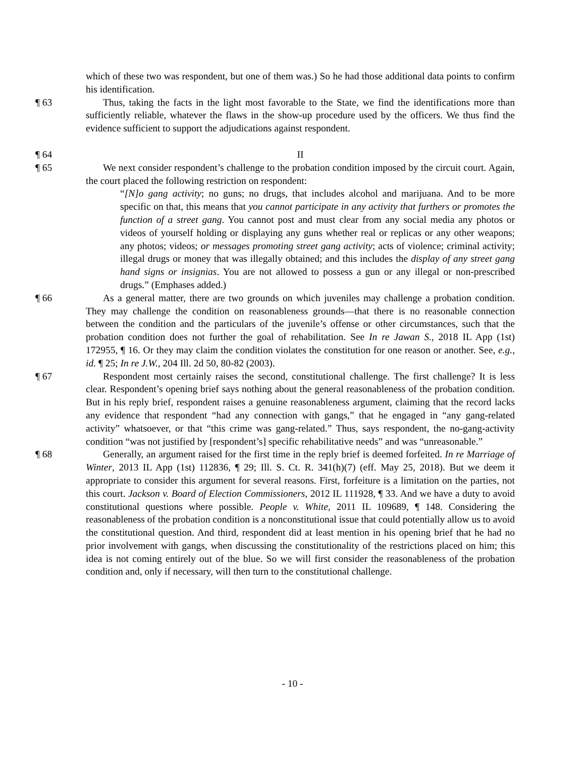which of these two was respondent, but one of them was.) So he had those additional data points to confirm his identification.
¶ 63 Thus, taking the facts in the light most favorable to the State, we find the identifications more than sufficiently reliable, whatever the flaws in the show-up procedure used by the officers. We thus find the evidence sufficient to support the adjudications against respondent.
¶ 64 II
¶ 65 We next consider respondent’s challenge to the probation condition imposed by the circuit court. Again, the court placed the following restriction on respondent:
“[N]o gang activity; no guns; no drugs, that includes alcohol and marijuana. And to be more specific on that, this means that you cannot participate in any activity that furthers or promotes the function of a street gang. You cannot post and must clear from any social media any photos or videos of yourself holding or displaying any guns whether real or replicas or any other weapons; any photos; videos; or messages promoting street gang activity; acts of violence; criminal activity; illegal drugs or money that was illegally obtained; and this includes the display of any street gang hand signs or insignias. You are not allowed to possess a gun or any illegal or non-prescribed drugs.” (Emphases added.)
¶ 66 As a general matter, there are two grounds on which juveniles may challenge a probation condition. They may challenge the condition on reasonableness grounds—that there is no reasonable connection between the condition and the particulars of the juvenile’s offense or other circumstances, such that the probation condition does not further the goal of rehabilitation. See In re Jawan S., 2018 IL App (1st) 172955, ¶ 16. Or they may claim the condition violates the constitution for one reason or another. See, e.g., id. ¶ 25; In re J.W., 204 Ill. 2d 50, 80-82 (2003).
¶ 67 Respondent most certainly raises the second, constitutional challenge. The first challenge? It is less clear. Respondent’s opening brief says nothing about the general reasonableness of the probation condition. But in his reply brief, respondent raises a genuine reasonableness argument, claiming that the record lacks any evidence that respondent “had any connection with gangs,” that he engaged in “any gang-related activity” whatsoever, or that “this crime was gang-related.” Thus, says respondent, the no-gang-activity condition “was not justified by [respondent’s] specific rehabilitative needs” and was “unreasonable.”
¶ 68 Generally, an argument raised for the first time in the reply brief is deemed forfeited. In re Marriage of Winter, 2013 IL App (1st) 112836, ¶ 29; Ill. S. Ct. R. 341(h)(7) (eff. May 25, 2018). But we deem it appropriate to consider this argument for several reasons. First, forfeiture is a limitation on the parties, not this court. Jackson v. Board of Election Commissioners, 2012 IL 111928, ¶ 33. And we have a duty to avoid constitutional questions where possible. People v. White, 2011 IL 109689, ¶ 148. Considering the reasonableness of the probation condition is a nonconstitutional issue that could potentially allow us to avoid the constitutional question. And third, respondent did at least mention in his opening brief that he had no prior involvement with gangs, when discussing the constitutionality of the restrictions placed on him; this idea is not coming entirely out of the blue. So we will first consider the reasonableness of the probation condition and, only if necessary, will then turn to the constitutional challenge.
- 10 -